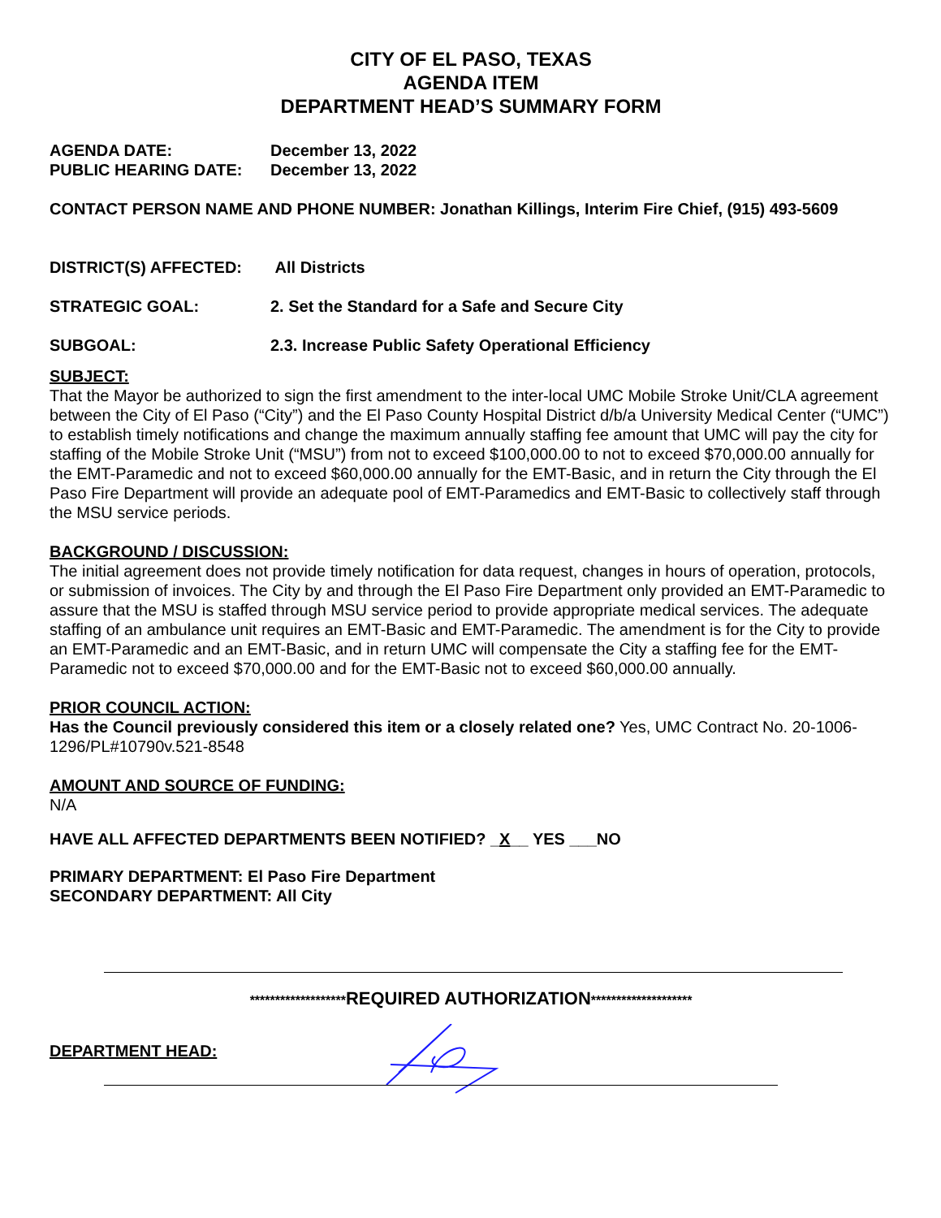CITY OF EL PASO, TEXAS
AGENDA ITEM
DEPARTMENT HEAD’S SUMMARY FORM
AGENDA DATE: December 13, 2022
PUBLIC HEARING DATE: December 13, 2022
CONTACT PERSON NAME AND PHONE NUMBER: Jonathan Killings, Interim Fire Chief, (915) 493-5609
DISTRICT(S) AFFECTED: All Districts
STRATEGIC GOAL: 2. Set the Standard for a Safe and Secure City
SUBGOAL: 2.3. Increase Public Safety Operational Efficiency
SUBJECT:
That the Mayor be authorized to sign the first amendment to the inter-local UMC Mobile Stroke Unit/CLA agreement between the City of El Paso (“City”) and the El Paso County Hospital District d/b/a University Medical Center (“UMC”) to establish timely notifications and change the maximum annually staffing fee amount that UMC will pay the city for staffing of the Mobile Stroke Unit (“MSU”) from not to exceed $100,000.00 to not to exceed $70,000.00 annually for the EMT-Paramedic and not to exceed $60,000.00 annually for the EMT-Basic, and in return the City through the El Paso Fire Department will provide an adequate pool of EMT-Paramedics and EMT-Basic to collectively staff through the MSU service periods.
BACKGROUND / DISCUSSION:
The initial agreement does not provide timely notification for data request, changes in hours of operation, protocols, or submission of invoices. The City by and through the El Paso Fire Department only provided an EMT-Paramedic to assure that the MSU is staffed through MSU service period to provide appropriate medical services. The adequate staffing of an ambulance unit requires an EMT-Basic and EMT-Paramedic. The amendment is for the City to provide an EMT-Paramedic and an EMT-Basic, and in return UMC will compensate the City a staffing fee for the EMT-Paramedic not to exceed $70,000.00 and for the EMT-Basic not to exceed $60,000.00 annually.
PRIOR COUNCIL ACTION:
Has the Council previously considered this item or a closely related one? Yes, UMC Contract No. 20-1006-1296/PL#10790v.521-8548
AMOUNT AND SOURCE OF FUNDING:
N/A
HAVE ALL AFFECTED DEPARTMENTS BEEN NOTIFIED? _X__ YES ___NO
PRIMARY DEPARTMENT: El Paso Fire Department
SECONDARY DEPARTMENT: All City
*******************REQUIRED AUTHORIZATION********************
DEPARTMENT HEAD: